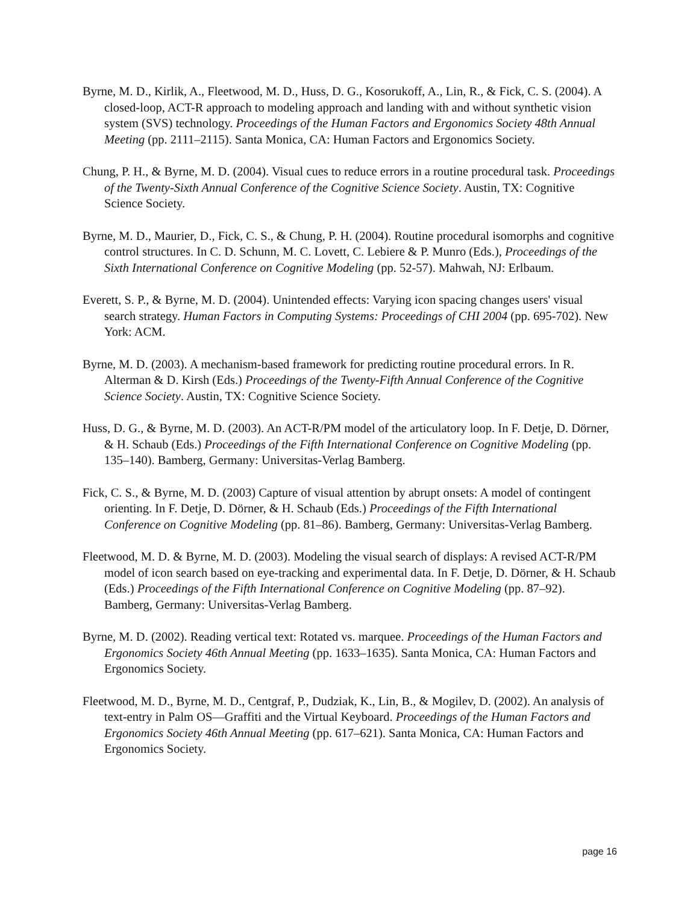Byrne, M. D., Kirlik, A., Fleetwood, M. D., Huss, D. G., Kosorukoff, A., Lin, R., & Fick, C. S. (2004). A closed-loop, ACT-R approach to modeling approach and landing with and without synthetic vision system (SVS) technology. Proceedings of the Human Factors and Ergonomics Society 48th Annual Meeting (pp. 2111–2115). Santa Monica, CA: Human Factors and Ergonomics Society.
Chung, P. H., & Byrne, M. D. (2004). Visual cues to reduce errors in a routine procedural task. Proceedings of the Twenty-Sixth Annual Conference of the Cognitive Science Society. Austin, TX: Cognitive Science Society.
Byrne, M. D., Maurier, D., Fick, C. S., & Chung, P. H. (2004). Routine procedural isomorphs and cognitive control structures. In C. D. Schunn, M. C. Lovett, C. Lebiere & P. Munro (Eds.), Proceedings of the Sixth International Conference on Cognitive Modeling (pp. 52-57). Mahwah, NJ: Erlbaum.
Everett, S. P., & Byrne, M. D. (2004). Unintended effects: Varying icon spacing changes users' visual search strategy. Human Factors in Computing Systems: Proceedings of CHI 2004 (pp. 695-702). New York: ACM.
Byrne, M. D. (2003). A mechanism-based framework for predicting routine procedural errors. In R. Alterman & D. Kirsh (Eds.) Proceedings of the Twenty-Fifth Annual Conference of the Cognitive Science Society. Austin, TX: Cognitive Science Society.
Huss, D. G., & Byrne, M. D. (2003). An ACT-R/PM model of the articulatory loop. In F. Detje, D. Dörner, & H. Schaub (Eds.) Proceedings of the Fifth International Conference on Cognitive Modeling (pp. 135–140). Bamberg, Germany: Universitas-Verlag Bamberg.
Fick, C. S., & Byrne, M. D. (2003) Capture of visual attention by abrupt onsets: A model of contingent orienting. In F. Detje, D. Dörner, & H. Schaub (Eds.) Proceedings of the Fifth International Conference on Cognitive Modeling (pp. 81–86). Bamberg, Germany: Universitas-Verlag Bamberg.
Fleetwood, M. D. & Byrne, M. D. (2003). Modeling the visual search of displays: A revised ACT-R/PM model of icon search based on eye-tracking and experimental data. In F. Detje, D. Dörner, & H. Schaub (Eds.) Proceedings of the Fifth International Conference on Cognitive Modeling (pp. 87–92). Bamberg, Germany: Universitas-Verlag Bamberg.
Byrne, M. D. (2002). Reading vertical text: Rotated vs. marquee. Proceedings of the Human Factors and Ergonomics Society 46th Annual Meeting (pp. 1633–1635). Santa Monica, CA: Human Factors and Ergonomics Society.
Fleetwood, M. D., Byrne, M. D., Centgraf, P., Dudziak, K., Lin, B., & Mogilev, D. (2002). An analysis of text-entry in Palm OS—Graffiti and the Virtual Keyboard. Proceedings of the Human Factors and Ergonomics Society 46th Annual Meeting (pp. 617–621). Santa Monica, CA: Human Factors and Ergonomics Society.
page 16